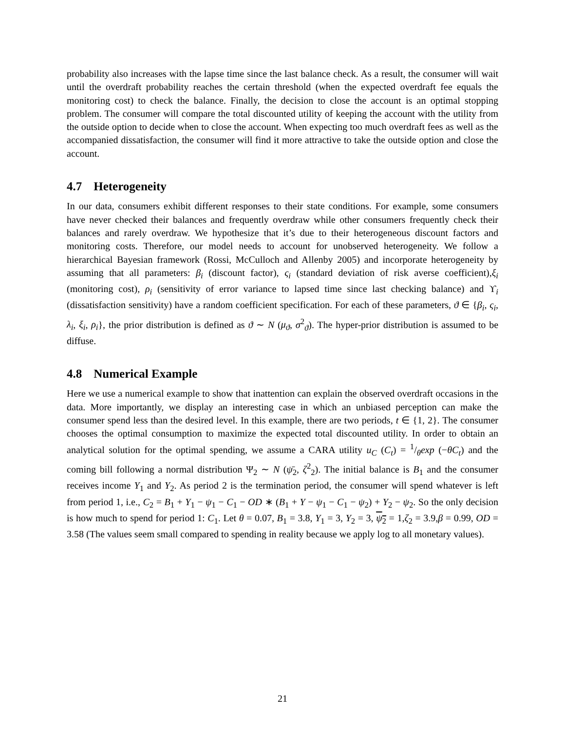probability also increases with the lapse time since the last balance check. As a result, the consumer will wait until the overdraft probability reaches the certain threshold (when the expected overdraft fee equals the monitoring cost) to check the balance. Finally, the decision to close the account is an optimal stopping problem. The consumer will compare the total discounted utility of keeping the account with the utility from the outside option to decide when to close the account. When expecting too much overdraft fees as well as the accompanied dissatisfaction, the consumer will find it more attractive to take the outside option and close the account.
4.7 Heterogeneity
In our data, consumers exhibit different responses to their state conditions. For example, some consumers have never checked their balances and frequently overdraw while other consumers frequently check their balances and rarely overdraw. We hypothesize that it’s due to their heterogeneous discount factors and monitoring costs. Therefore, our model needs to account for unobserved heterogeneity. We follow a hierarchical Bayesian framework (Rossi, McCulloch and Allenby 2005) and incorporate heterogeneity by assuming that all parameters: β<sub>i</sub> (discount factor), ς<sub>i</sub> (standard deviation of risk averse coefficient),ξ<sub>i</sub> (monitoring cost), ρ<sub>i</sub> (sensitivity of error variance to lapsed time since last checking balance) and ϒ<sub>i</sub> (dissatisfaction sensitivity) have a random coefficient specification. For each of these parameters, ϑ ∈ {β<sub>i</sub>, ς<sub>i</sub>, λ<sub>i</sub>, ξ<sub>i</sub>, ρ<sub>i</sub>}, the prior distribution is defined as ϑ ∼ N (μ<sub>ϑ</sub>, σ<sup>2</sup><sub>ϑ</sub>). The hyper-prior distribution is assumed to be diffuse.
4.8 Numerical Example
Here we use a numerical example to show that inattention can explain the observed overdraft occasions in the data. More importantly, we display an interesting case in which an unbiased perception can make the consumer spend less than the desired level. In this example, there are two periods, t ∈ {1, 2}. The consumer chooses the optimal consumption to maximize the expected total discounted utility. In order to obtain an analytical solution for the optimal spending, we assume a CARA utility u<sub>C</sub> (C<sub>t</sub>) = 1/θexp (−θC<sub>t</sub>) and the coming bill following a normal distribution Ψ<sub>2</sub> ∼ N (ψ̄<sub>2</sub>, ζ<sup>2</sup><sub>2</sub>). The initial balance is B<sub>1</sub> and the consumer receives income Y<sub>1</sub> and Y<sub>2</sub>. As period 2 is the termination period, the consumer will spend whatever is left from period 1, i.e., C<sub>2</sub> = B<sub>1</sub> + Y<sub>1</sub> − ψ<sub>1</sub> − C<sub>1</sub> − OD ∗ (B<sub>1</sub> + Y − ψ<sub>1</sub> − C<sub>1</sub> − ψ<sub>2</sub>) + Y<sub>2</sub> − ψ<sub>2</sub>. So the only decision is how much to spend for period 1: C<sub>1</sub>. Let θ = 0.07, B<sub>1</sub> = 3.8, Y<sub>1</sub> = 3, Y<sub>2</sub> = 3, ψ<sub>2</sub> = 1,ζ<sub>2</sub> = 3.9,β = 0.99, OD = 3.58 (The values seem small compared to spending in reality because we apply log to all monetary values).
21